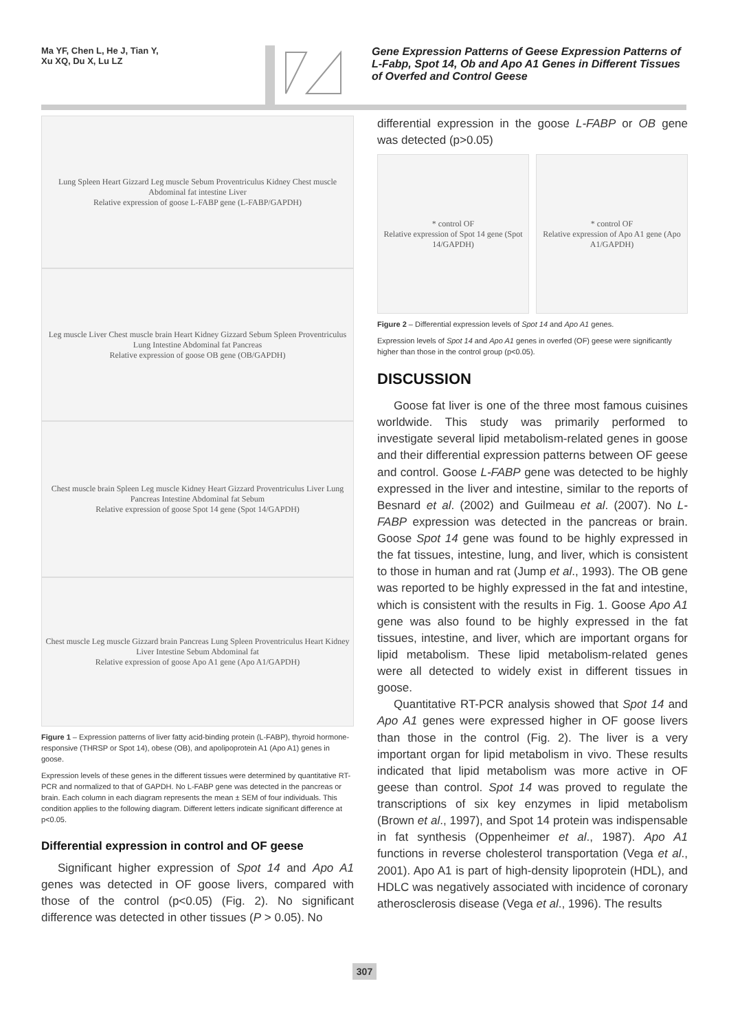Ma YF, Chen L, He J, Tian Y,
Xu XQ, Du X, Lu LZ
Gene Expression Patterns of Geese Expression Patterns of L-Fabp, Spot 14, Ob and Apo A1 Genes in Different Tissues of Overfed and Control Geese
Lung Spleen Heart Gizzard Leg muscle Sebum Proventriculus Kidney Chest muscle Abdominal fat intestine Liver
Relative expression of goose L-FABP gene (L-FABP/GAPDH)
Leg muscle Liver Chest muscle brain Heart Kidney Gizzard Sebum Spleen Proventriculus Lung Intestine Abdominal fat Pancreas
Relative expression of goose OB gene (OB/GAPDH)
Chest muscle brain Spleen Leg muscle Kidney Heart Gizzard Proventriculus Liver Lung Pancreas Intestine Abdominal fat Sebum
Relative expression of goose Spot 14 gene (Spot 14/GAPDH)
Chest muscle Leg muscle Gizzard brain Pancreas Lung Spleen Proventriculus Heart Kidney Liver Intestine Sebum Abdominal fat
Relative expression of goose Apo A1 gene (Apo A1/GAPDH)
Figure 1 – Expression patterns of liver fatty acid-binding protein (L-FABP), thyroid hormone-responsive (THRSP or Spot 14), obese (OB), and apolipoprotein A1 (Apo A1) genes in goose.
Expression levels of these genes in the different tissues were determined by quantitative RT-PCR and normalized to that of GAPDH. No L-FABP gene was detected in the pancreas or brain. Each column in each diagram represents the mean ± SEM of four individuals. This condition applies to the following diagram. Different letters indicate significant difference at p<0.05.
Differential expression in control and OF geese
Significant higher expression of Spot 14 and Apo A1 genes was detected in OF goose livers, compared with those of the control (p<0.05) (Fig. 2). No significant difference was detected in other tissues (P > 0.05). No
differential expression in the goose L-FABP or OB gene was detected (p>0.05)
* control OF
Relative expression of Spot 14 gene (Spot 14/GAPDH)
* control OF
Relative expression of Apo A1 gene (Apo A1/GAPDH)
Figure 2 – Differential expression levels of Spot 14 and Apo A1 genes.
Expression levels of Spot 14 and Apo A1 genes in overfed (OF) geese were significantly higher than those in the control group (p<0.05).
DISCUSSION
Goose fat liver is one of the three most famous cuisines worldwide. This study was primarily performed to investigate several lipid metabolism-related genes in goose and their differential expression patterns between OF geese and control. Goose L-FABP gene was detected to be highly expressed in the liver and intestine, similar to the reports of Besnard et al. (2002) and Guilmeau et al. (2007). No L-FABP expression was detected in the pancreas or brain. Goose Spot 14 gene was found to be highly expressed in the fat tissues, intestine, lung, and liver, which is consistent to those in human and rat (Jump et al., 1993). The OB gene was reported to be highly expressed in the fat and intestine, which is consistent with the results in Fig. 1. Goose Apo A1 gene was also found to be highly expressed in the fat tissues, intestine, and liver, which are important organs for lipid metabolism. These lipid metabolism-related genes were all detected to widely exist in different tissues in goose.
Quantitative RT-PCR analysis showed that Spot 14 and Apo A1 genes were expressed higher in OF goose livers than those in the control (Fig. 2). The liver is a very important organ for lipid metabolism in vivo. These results indicated that lipid metabolism was more active in OF geese than control. Spot 14 was proved to regulate the transcriptions of six key enzymes in lipid metabolism (Brown et al., 1997), and Spot 14 protein was indispensable in fat synthesis (Oppenheimer et al., 1987). Apo A1 functions in reverse cholesterol transportation (Vega et al., 2001). Apo A1 is part of high-density lipoprotein (HDL), and HDLC was negatively associated with incidence of coronary atherosclerosis disease (Vega et al., 1996). The results
307